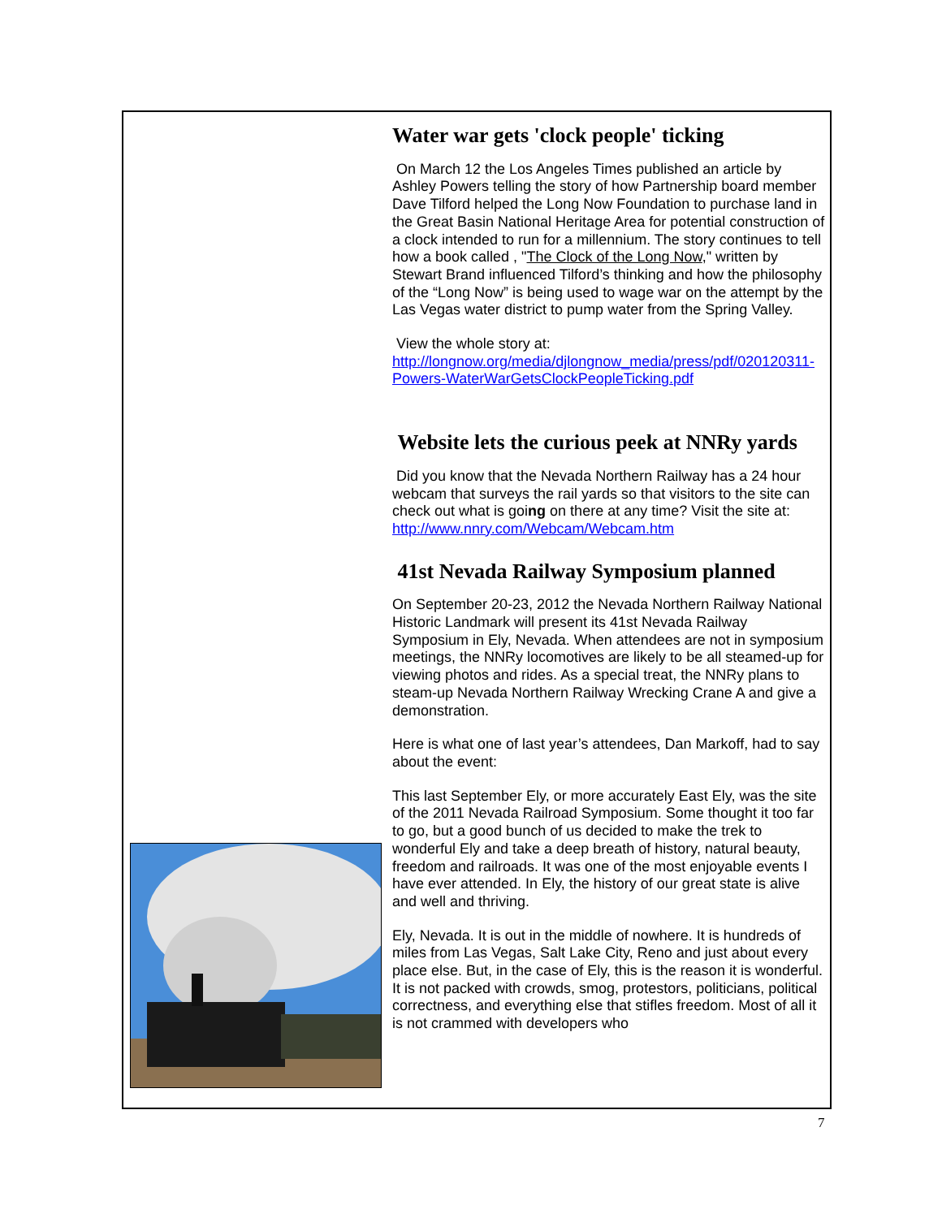Water war gets 'clock people' ticking
On March 12 the Los Angeles Times published an article by Ashley Powers telling the story of how Partnership board member Dave Tilford helped the Long Now Foundation to purchase land in the Great Basin National Heritage Area for potential construction of a clock intended to run for a millennium. The story continues to tell how a book called , "The Clock of the Long Now," written by Stewart Brand influenced Tilford’s thinking and how the philosophy of the “Long Now” is being used to wage war on the attempt by the Las Vegas water district to pump water from the Spring Valley.
View the whole story at:
http://longnow.org/media/djlongnow_media/press/pdf/020120311-Powers-WaterWarGetsClockPeopleTicking.pdf
Website lets the curious peek at NNRy yards
Did you know that the Nevada Northern Railway has a 24 hour webcam that surveys the rail yards so that visitors to the site can check out what is going on there at any time? Visit the site at: http://www.nnry.com/Webcam/Webcam.htm
41st Nevada Railway Symposium planned
On September 20-23, 2012 the Nevada Northern Railway National Historic Landmark will present its 41st Nevada Railway Symposium in Ely, Nevada. When attendees are not in symposium meetings, the NNRy locomotives are likely to be all steamed-up for viewing photos and rides. As a special treat, the NNRy plans to steam-up Nevada Northern Railway Wrecking Crane A and give a demonstration.
Here is what one of last year’s attendees, Dan Markoff, had to say about the event:
This last September Ely, or more accurately East Ely, was the site of the 2011 Nevada Railroad Symposium. Some thought it too far to go, but a good bunch of us decided to make the trek to wonderful Ely and take a deep breath of history, natural beauty, freedom and railroads. It was one of the most enjoyable events I have ever attended. In Ely, the history of our great state is alive and well and thriving.
Ely, Nevada. It is out in the middle of nowhere. It is hundreds of miles from Las Vegas, Salt Lake City, Reno and just about every place else. But, in the case of Ely, this is the reason it is wonderful. It is not packed with crowds, smog, protestors, politicians, political correctness, and everything else that stifles freedom. Most of all it is not crammed with developers who
7